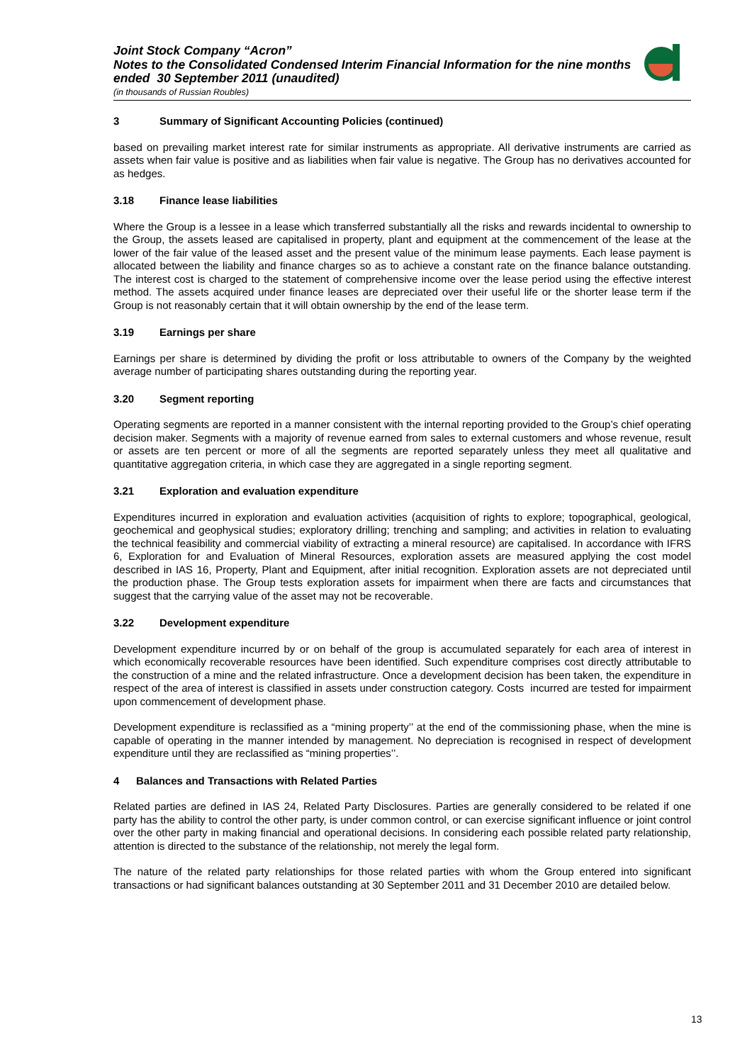Joint Stock Company “Acron”
Notes to the Consolidated Condensed Interim Financial Information for the nine months ended 30 September 2011 (unaudited)
(in thousands of Russian Roubles)
3 Summary of Significant Accounting Policies (continued)
based on prevailing market interest rate for similar instruments as appropriate. All derivative instruments are carried as assets when fair value is positive and as liabilities when fair value is negative. The Group has no derivatives accounted for as hedges.
3.18 Finance lease liabilities
Where the Group is a lessee in a lease which transferred substantially all the risks and rewards incidental to ownership to the Group, the assets leased are capitalised in property, plant and equipment at the commencement of the lease at the lower of the fair value of the leased asset and the present value of the minimum lease payments. Each lease payment is allocated between the liability and finance charges so as to achieve a constant rate on the finance balance outstanding. The interest cost is charged to the statement of comprehensive income over the lease period using the effective interest method. The assets acquired under finance leases are depreciated over their useful life or the shorter lease term if the Group is not reasonably certain that it will obtain ownership by the end of the lease term.
3.19 Earnings per share
Earnings per share is determined by dividing the profit or loss attributable to owners of the Company by the weighted average number of participating shares outstanding during the reporting year.
3.20 Segment reporting
Operating segments are reported in a manner consistent with the internal reporting provided to the Group’s chief operating decision maker. Segments with a majority of revenue earned from sales to external customers and whose revenue, result or assets are ten percent or more of all the segments are reported separately unless they meet all qualitative and quantitative aggregation criteria, in which case they are aggregated in a single reporting segment.
3.21 Exploration and evaluation expenditure
Expenditures incurred in exploration and evaluation activities (acquisition of rights to explore; topographical, geological, geochemical and geophysical studies; exploratory drilling; trenching and sampling; and activities in relation to evaluating the technical feasibility and commercial viability of extracting a mineral resource) are capitalised. In accordance with IFRS 6, Exploration for and Evaluation of Mineral Resources, exploration assets are measured applying the cost model described in IAS 16, Property, Plant and Equipment, after initial recognition. Exploration assets are not depreciated until the production phase. The Group tests exploration assets for impairment when there are facts and circumstances that suggest that the carrying value of the asset may not be recoverable.
3.22 Development expenditure
Development expenditure incurred by or on behalf of the group is accumulated separately for each area of interest in which economically recoverable resources have been identified. Such expenditure comprises cost directly attributable to the construction of a mine and the related infrastructure. Once a development decision has been taken, the expenditure in respect of the area of interest is classified in assets under construction category. Costs incurred are tested for impairment upon commencement of development phase.
Development expenditure is reclassified as a “mining property’’ at the end of the commissioning phase, when the mine is capable of operating in the manner intended by management. No depreciation is recognised in respect of development expenditure until they are reclassified as “mining properties’’.
4 Balances and Transactions with Related Parties
Related parties are defined in IAS 24, Related Party Disclosures. Parties are generally considered to be related if one party has the ability to control the other party, is under common control, or can exercise significant influence or joint control over the other party in making financial and operational decisions. In considering each possible related party relationship, attention is directed to the substance of the relationship, not merely the legal form.
The nature of the related party relationships for those related parties with whom the Group entered into significant transactions or had significant balances outstanding at 30 September 2011 and 31 December 2010 are detailed below.
13